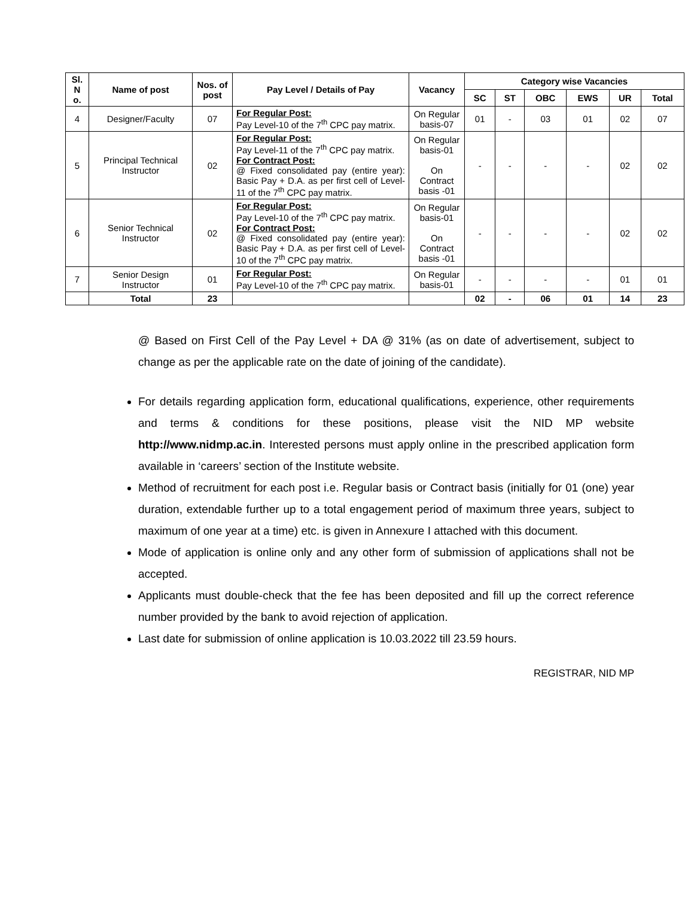| Sl. N o. | Name of post | Nos. of post | Pay Level / Details of Pay | Vacancy | Category wise Vacancies | | | | | |
| --- | --- | --- | --- | --- | --- | --- | --- | --- | --- | --- |
| | | | | | SC | ST | OBC | EWS | UR | Total |
| 4 | Designer/Faculty | 07 | For Regular Post: Pay Level-10 of the 7<sup>th</sup> CPC pay matrix. | On Regular basis-07 | 01 | - | 03 | 01 | 02 | 07 |
| 5 | Principal Technical Instructor | 02 | For Regular Post: Pay Level-11 of the 7<sup>th</sup> CPC pay matrix. For Contract Post: @ Fixed consolidated pay (entire year): Basic Pay + D.A. as per first cell of Level-11 of the 7<sup>th</sup> CPC pay matrix. | On Regular basis-01 On Contract basis -01 | - | - | - | - | 02 | 02 |
| 6 | Senior Technical Instructor | 02 | For Regular Post: Pay Level-10 of the 7<sup>th</sup> CPC pay matrix. For Contract Post: @ Fixed consolidated pay (entire year): Basic Pay + D.A. as per first cell of Level-10 of the 7<sup>th</sup> CPC pay matrix. | On Regular basis-01 On Contract basis -01 | - | - | - | - | 02 | 02 |
| 7 | Senior Design Instructor | 01 | For Regular Post: Pay Level-10 of the 7<sup>th</sup> CPC pay matrix. | On Regular basis-01 | - | - | - | - | 01 | 01 |
| | Total | 23 | | | 02 | - | 06 | 01 | 14 | 23 |
@ Based on First Cell of the Pay Level + DA @ 31% (as on date of advertisement, subject to change as per the applicable rate on the date of joining of the candidate).
For details regarding application form, educational qualifications, experience, other requirements and terms & conditions for these positions, please visit the NID MP website http://www.nidmp.ac.in. Interested persons must apply online in the prescribed application form available in ‘careers’ section of the Institute website.
Method of recruitment for each post i.e. Regular basis or Contract basis (initially for 01 (one) year duration, extendable further up to a total engagement period of maximum three years, subject to maximum of one year at a time) etc. is given in Annexure I attached with this document.
Mode of application is online only and any other form of submission of applications shall not be accepted.
Applicants must double-check that the fee has been deposited and fill up the correct reference number provided by the bank to avoid rejection of application.
Last date for submission of online application is 10.03.2022 till 23.59 hours.
REGISTRAR, NID MP